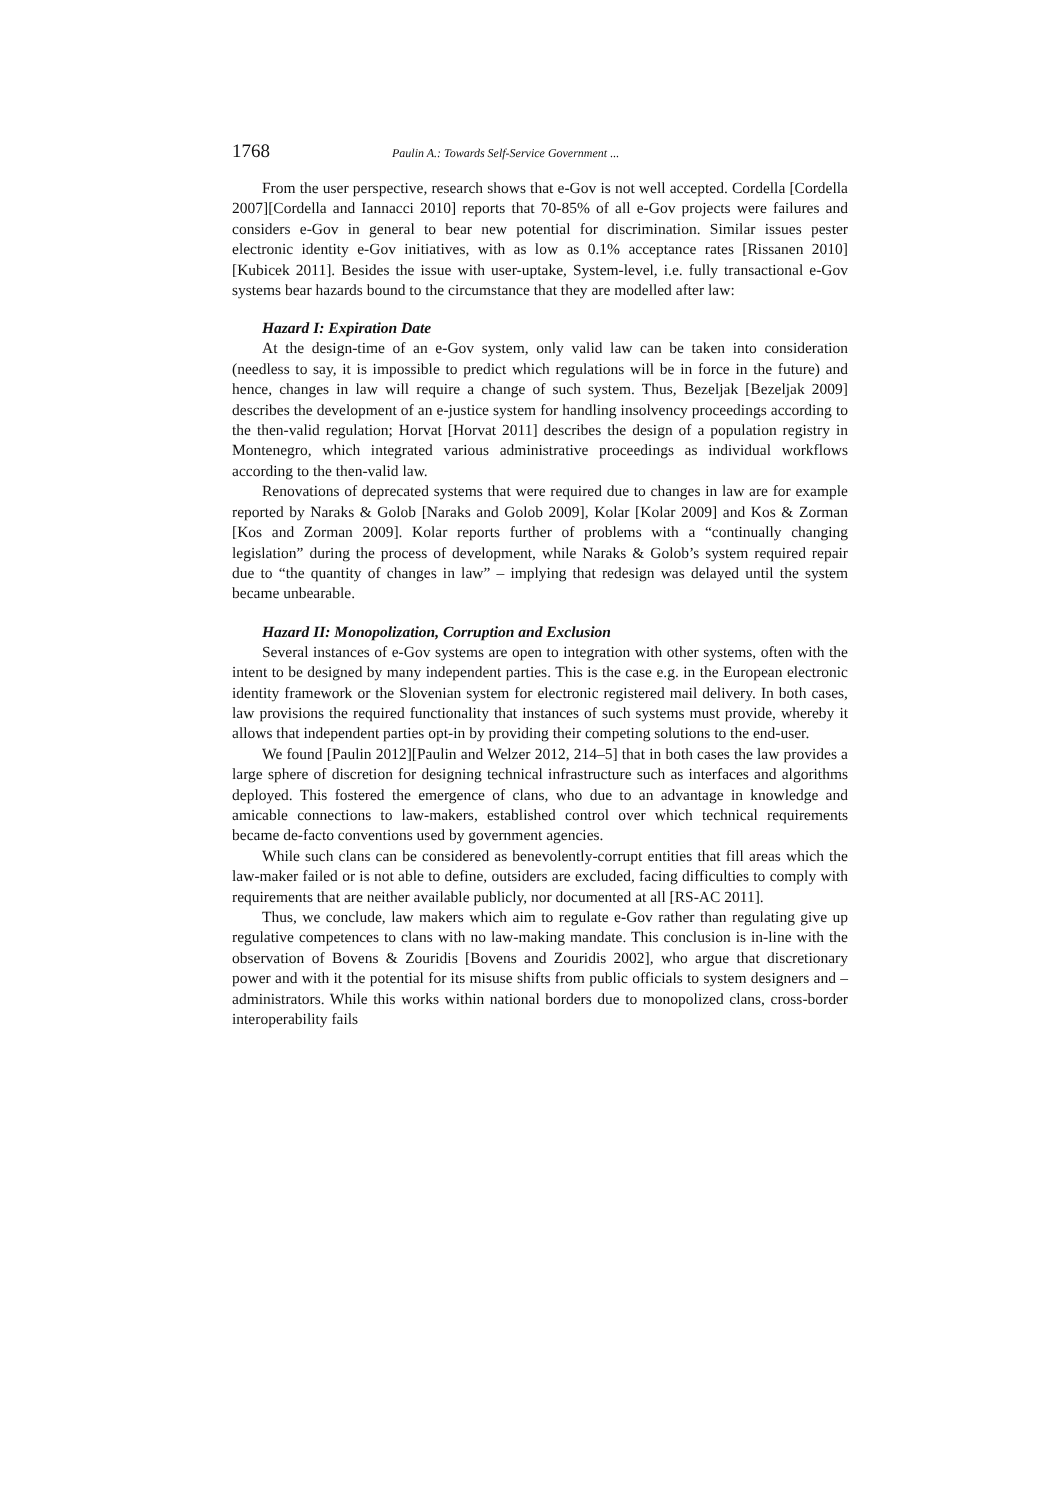1768 Paulin A.: Towards Self-Service Government ...
From the user perspective, research shows that e-Gov is not well accepted. Cordella [Cordella 2007][Cordella and Iannacci 2010] reports that 70-85% of all e-Gov projects were failures and considers e-Gov in general to bear new potential for discrimination. Similar issues pester electronic identity e-Gov initiatives, with as low as 0.1% acceptance rates [Rissanen 2010][Kubicek 2011]. Besides the issue with user-uptake, System-level, i.e. fully transactional e-Gov systems bear hazards bound to the circumstance that they are modelled after law:
Hazard I: Expiration Date
At the design-time of an e-Gov system, only valid law can be taken into consideration (needless to say, it is impossible to predict which regulations will be in force in the future) and hence, changes in law will require a change of such system. Thus, Bezeljak [Bezeljak 2009] describes the development of an e-justice system for handling insolvency proceedings according to the then-valid regulation; Horvat [Horvat 2011] describes the design of a population registry in Montenegro, which integrated various administrative proceedings as individual workflows according to the then-valid law.
Renovations of deprecated systems that were required due to changes in law are for example reported by Naraks & Golob [Naraks and Golob 2009], Kolar [Kolar 2009] and Kos & Zorman [Kos and Zorman 2009]. Kolar reports further of problems with a “continually changing legislation” during the process of development, while Naraks & Golob’s system required repair due to “the quantity of changes in law” – implying that redesign was delayed until the system became unbearable.
Hazard II: Monopolization, Corruption and Exclusion
Several instances of e-Gov systems are open to integration with other systems, often with the intent to be designed by many independent parties. This is the case e.g. in the European electronic identity framework or the Slovenian system for electronic registered mail delivery. In both cases, law provisions the required functionality that instances of such systems must provide, whereby it allows that independent parties opt-in by providing their competing solutions to the end-user.
We found [Paulin 2012][Paulin and Welzer 2012, 214–5] that in both cases the law provides a large sphere of discretion for designing technical infrastructure such as interfaces and algorithms deployed. This fostered the emergence of clans, who due to an advantage in knowledge and amicable connections to law-makers, established control over which technical requirements became de-facto conventions used by government agencies.
While such clans can be considered as benevolently-corrupt entities that fill areas which the law-maker failed or is not able to define, outsiders are excluded, facing difficulties to comply with requirements that are neither available publicly, nor documented at all [RS-AC 2011].
Thus, we conclude, law makers which aim to regulate e-Gov rather than regulating give up regulative competences to clans with no law-making mandate. This conclusion is in-line with the observation of Bovens & Zouridis [Bovens and Zouridis 2002], who argue that discretionary power and with it the potential for its misuse shifts from public officials to system designers and –administrators. While this works within national borders due to monopolized clans, cross-border interoperability fails